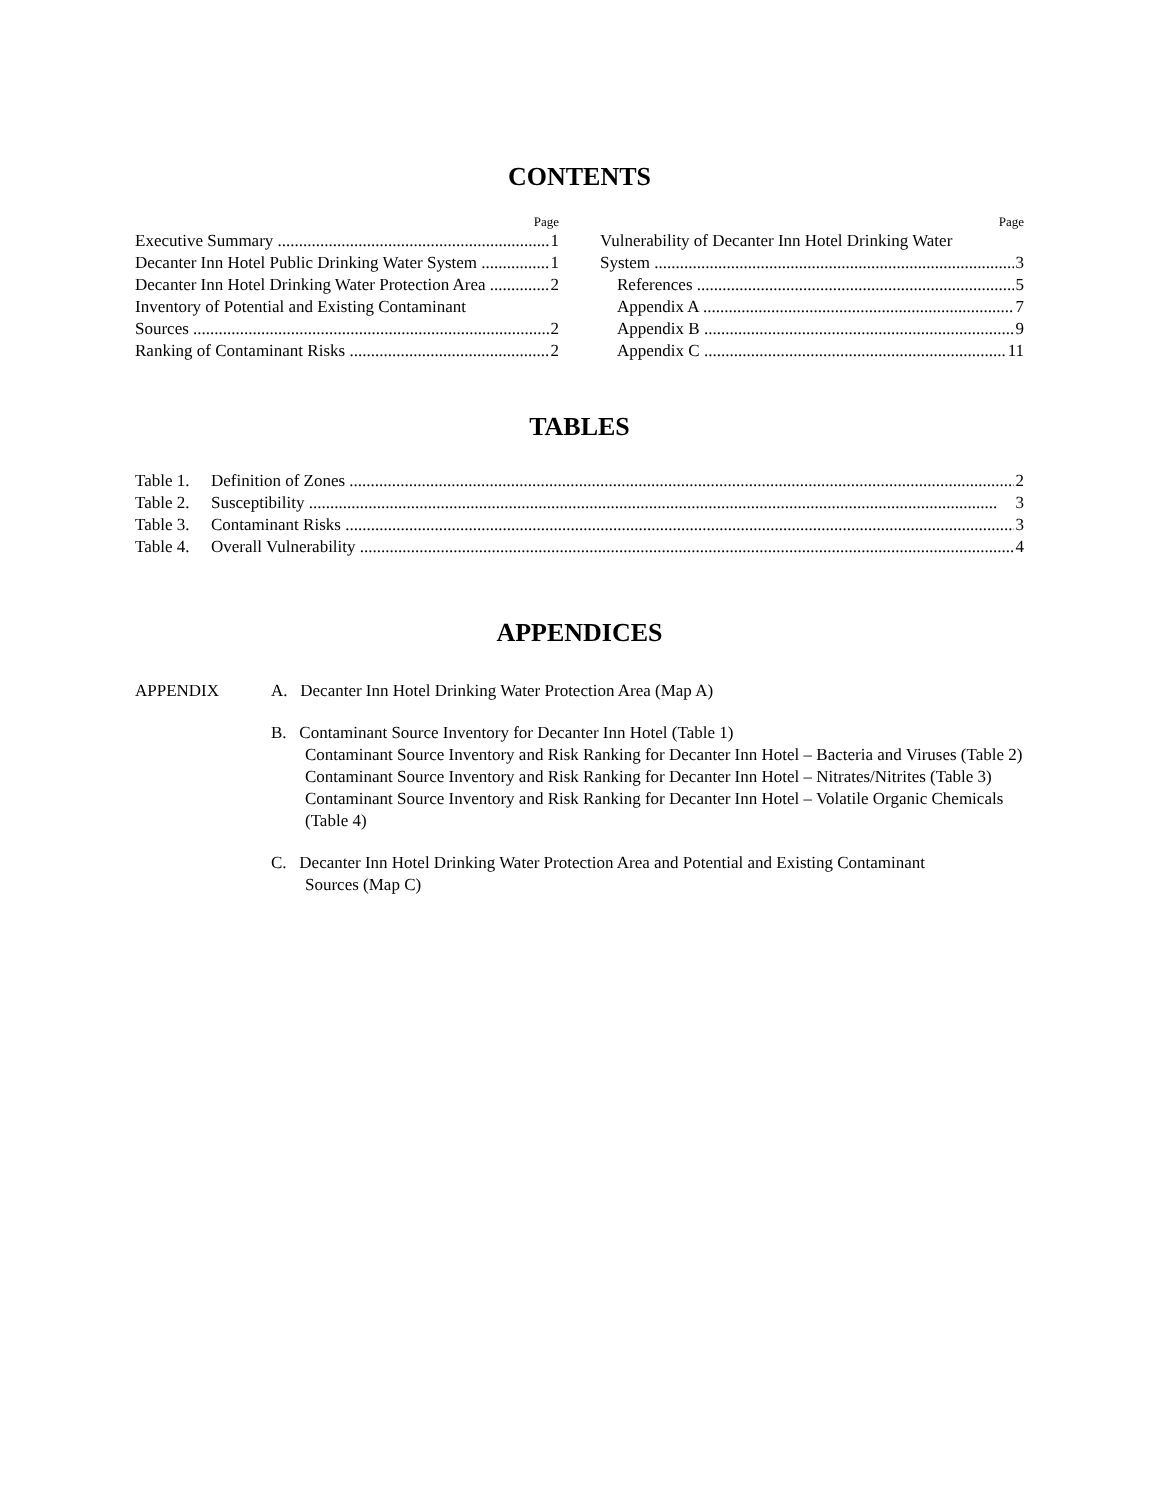CONTENTS
Page
Executive Summary 1
Decanter Inn Hotel Public Drinking Water System 1
Decanter Inn Hotel Drinking Water Protection Area 2
Inventory of Potential and Existing Contaminant
Sources 2
Ranking of Contaminant Risks 2
Page
Vulnerability of Decanter Inn Hotel Drinking Water
System 3
References 5
Appendix A 7
Appendix B 9
Appendix C 11
TABLES
Table 1. Definition of Zones 2
Table 2. Susceptibility 3
Table 3. Contaminant Risks 3
Table 4. Overall Vulnerability 4
APPENDICES
APPENDIX A. Decanter Inn Hotel Drinking Water Protection Area (Map A)
B. Contaminant Source Inventory for Decanter Inn Hotel (Table 1)
Contaminant Source Inventory and Risk Ranking for Decanter Inn Hotel – Bacteria and Viruses (Table 2)
Contaminant Source Inventory and Risk Ranking for Decanter Inn Hotel – Nitrates/Nitrites (Table 3)
Contaminant Source Inventory and Risk Ranking for Decanter Inn Hotel – Volatile Organic Chemicals (Table 4)
C. Decanter Inn Hotel Drinking Water Protection Area and Potential and Existing Contaminant
Sources (Map C)